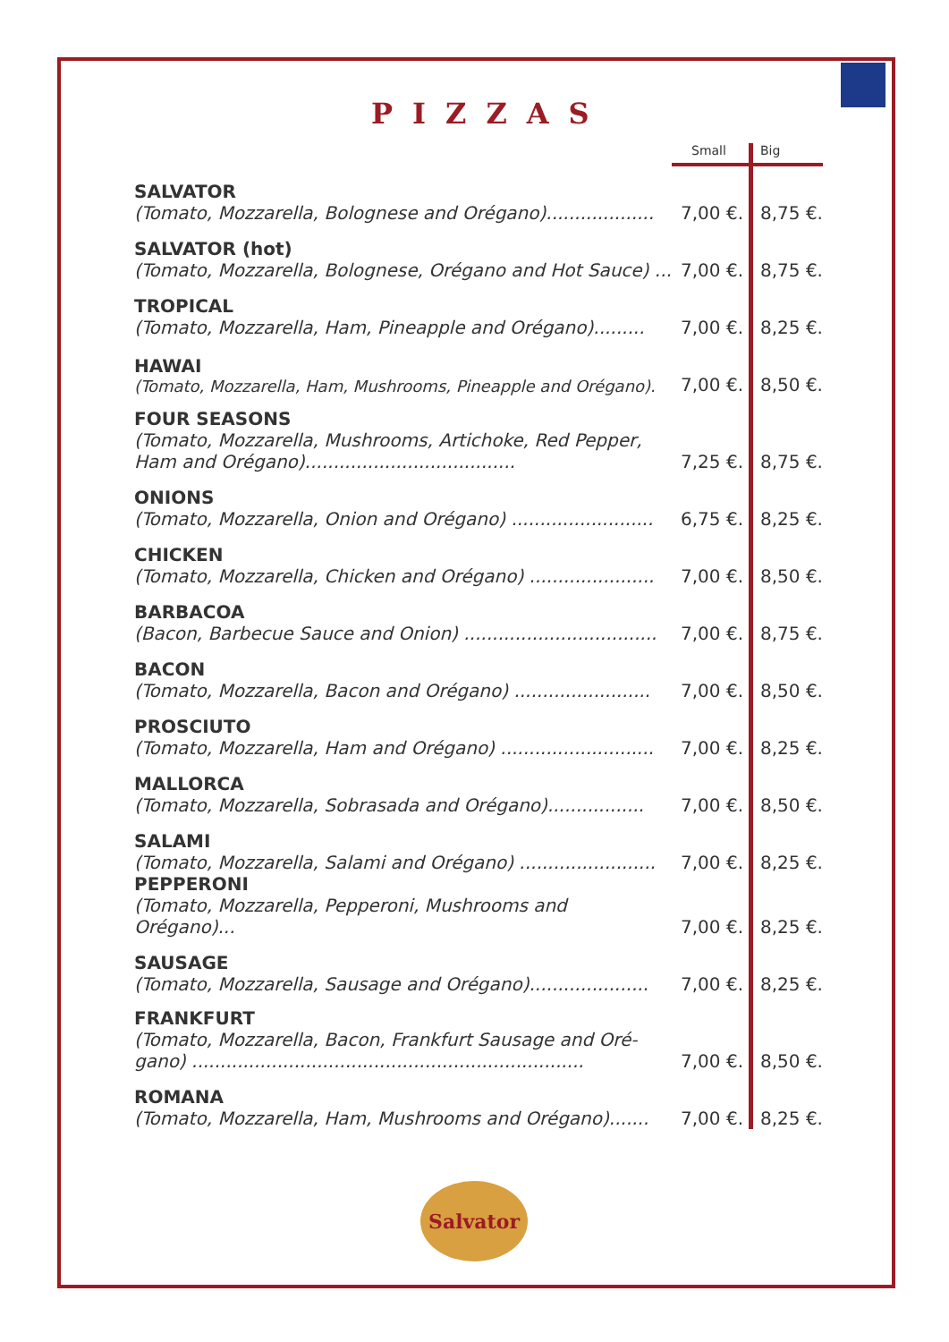PIZZAS
| | Small | Big |
| --- | --- | --- |
| SALVATOR (Tomato, Mozzarella, Bolognese and Orégano)................... | 7,00 €. | 8,75 €. |
| SALVATOR (hot) (Tomato, Mozzarella, Bolognese, Orégano and Hot Sauce) ... | 7,00 €. | 8,75 €. |
| TROPICAL (Tomato, Mozzarella, Ham, Pineapple and Orégano)......... | 7,00 €. | 8,25 €. |
| HAWAI (Tomato, Mozzarella, Ham, Mushrooms, Pineapple and Orégano). | 7,00 €. | 8,50 €. |
| FOUR SEASONS (Tomato, Mozzarella, Mushrooms, Artichoke, Red Pepper, Ham and Orégano)..................................... | 7,25 €. | 8,75 €. |
| ONIONS (Tomato, Mozzarella, Onion and Orégano) ......................... | 6,75 €. | 8,25 €. |
| CHICKEN (Tomato, Mozzarella, Chicken and Orégano) ...................... | 7,00 €. | 8,50 €. |
| BARBACOA (Bacon, Barbecue Sauce and Onion) .................................. | 7,00 €. | 8,75 €. |
| BACON (Tomato, Mozzarella, Bacon and Orégano) ........................ | 7,00 €. | 8,50 €. |
| PROSCIUTO (Tomato, Mozzarella, Ham and Orégano) ........................... | 7,00 €. | 8,25 €. |
| MALLORCA (Tomato, Mozzarella, Sobrasada and Orégano)................. | 7,00 €. | 8,50 €. |
| SALAMI (Tomato, Mozzarella, Salami and Orégano) ........................ | 7,00 €. | 8,25 €. |
| PEPPERONI (Tomato, Mozzarella, Pepperoni, Mushrooms and Orégano)... | 7,00 €. | 8,25 €. |
| SAUSAGE (Tomato, Mozzarella, Sausage and Orégano)..................... | 7,00 €. | 8,25 €. |
| FRANKFURT (Tomato, Mozzarella, Bacon, Frankfurt Sausage and Oré-gano) ..................................................................... | 7,00 €. | 8,50 €. |
| ROMANA (Tomato, Mozzarella, Ham, Mushrooms and Orégano)....... | 7,00 €. | 8,25 €. |
Salvator